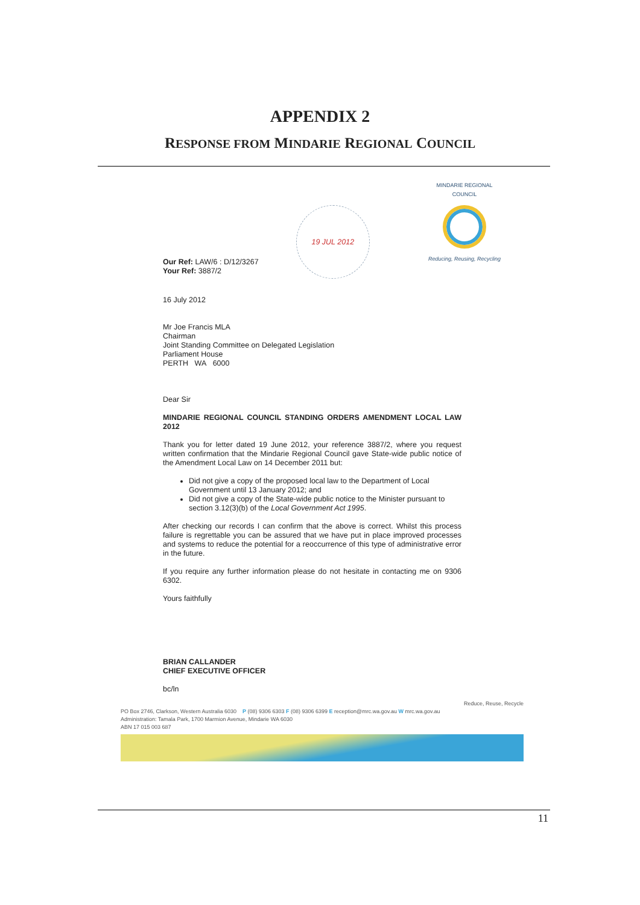APPENDIX 2
RESPONSE FROM MINDARIE REGIONAL COUNCIL
Our Ref: LAW/6 : D/12/3267
Your Ref: 3887/2
19 JUL 2012
MINDARIE REGIONAL COUNCIL
Reducing, Reusing, Recycling
16 July 2012
Mr Joe Francis MLA
Chairman
Joint Standing Committee on Delegated Legislation
Parliament House
PERTH WA 6000
Dear Sir
MINDARIE REGIONAL COUNCIL STANDING ORDERS AMENDMENT LOCAL LAW 2012
Thank you for letter dated 19 June 2012, your reference 3887/2, where you request written confirmation that the Mindarie Regional Council gave State-wide public notice of the Amendment Local Law on 14 December 2011 but:
Did not give a copy of the proposed local law to the Department of Local Government until 13 January 2012; and
Did not give a copy of the State-wide public notice to the Minister pursuant to section 3.12(3)(b) of the Local Government Act 1995.
After checking our records I can confirm that the above is correct. Whilst this process failure is regrettable you can be assured that we have put in place improved processes and systems to reduce the potential for a reoccurrence of this type of administrative error in the future.
If you require any further information please do not hesitate in contacting me on 9306 6302.
Yours faithfully
BRIAN CALLANDER
CHIEF EXECUTIVE OFFICER
bc/ln
Reduce, Reuse, Recycle
PO Box 2746, Clarkson, Western Australia 6030 P (08) 9306 6303 F (08) 9306 6399 E reception@mrc.wa.gov.au W mrc.wa.gov.au
Administration: Tamala Park, 1700 Marmion Avenue, Mindarie WA 6030
ABN 17 015 003 687
11